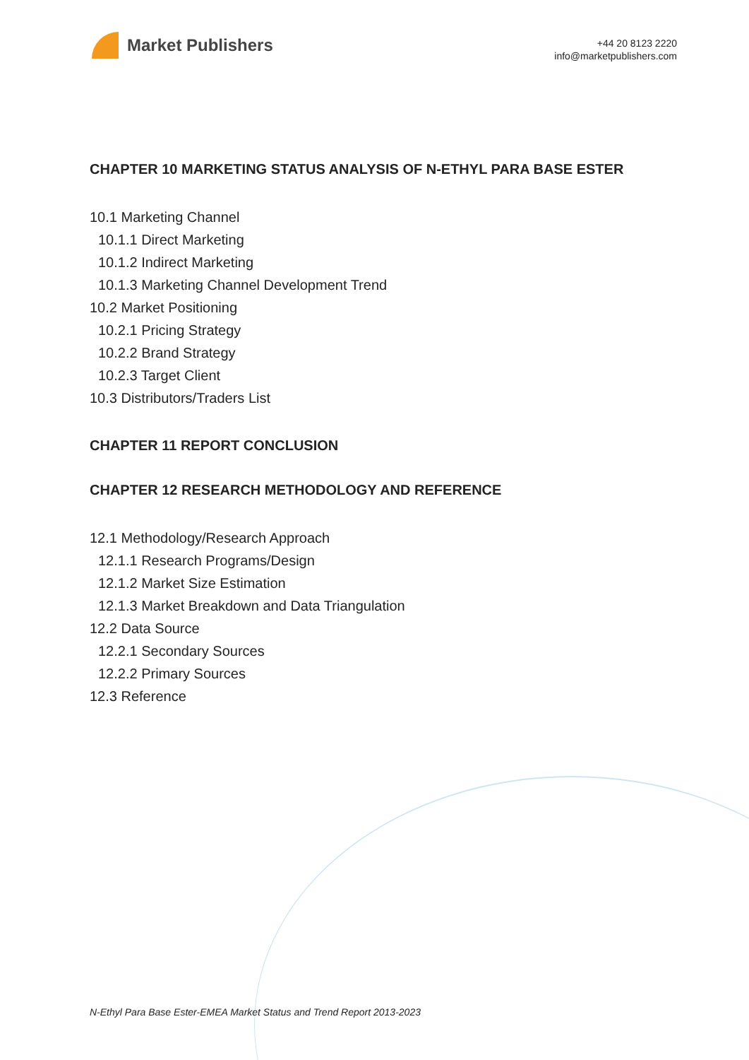Market Publishers
+44 20 8123 2220
info@marketpublishers.com
CHAPTER 10 MARKETING STATUS ANALYSIS OF N-ETHYL PARA BASE ESTER
10.1 Marketing Channel
10.1.1 Direct Marketing
10.1.2 Indirect Marketing
10.1.3 Marketing Channel Development Trend
10.2 Market Positioning
10.2.1 Pricing Strategy
10.2.2 Brand Strategy
10.2.3 Target Client
10.3 Distributors/Traders List
CHAPTER 11 REPORT CONCLUSION
CHAPTER 12 RESEARCH METHODOLOGY AND REFERENCE
12.1 Methodology/Research Approach
12.1.1 Research Programs/Design
12.1.2 Market Size Estimation
12.1.3 Market Breakdown and Data Triangulation
12.2 Data Source
12.2.1 Secondary Sources
12.2.2 Primary Sources
12.3 Reference
N-Ethyl Para Base Ester-EMEA Market Status and Trend Report 2013-2023